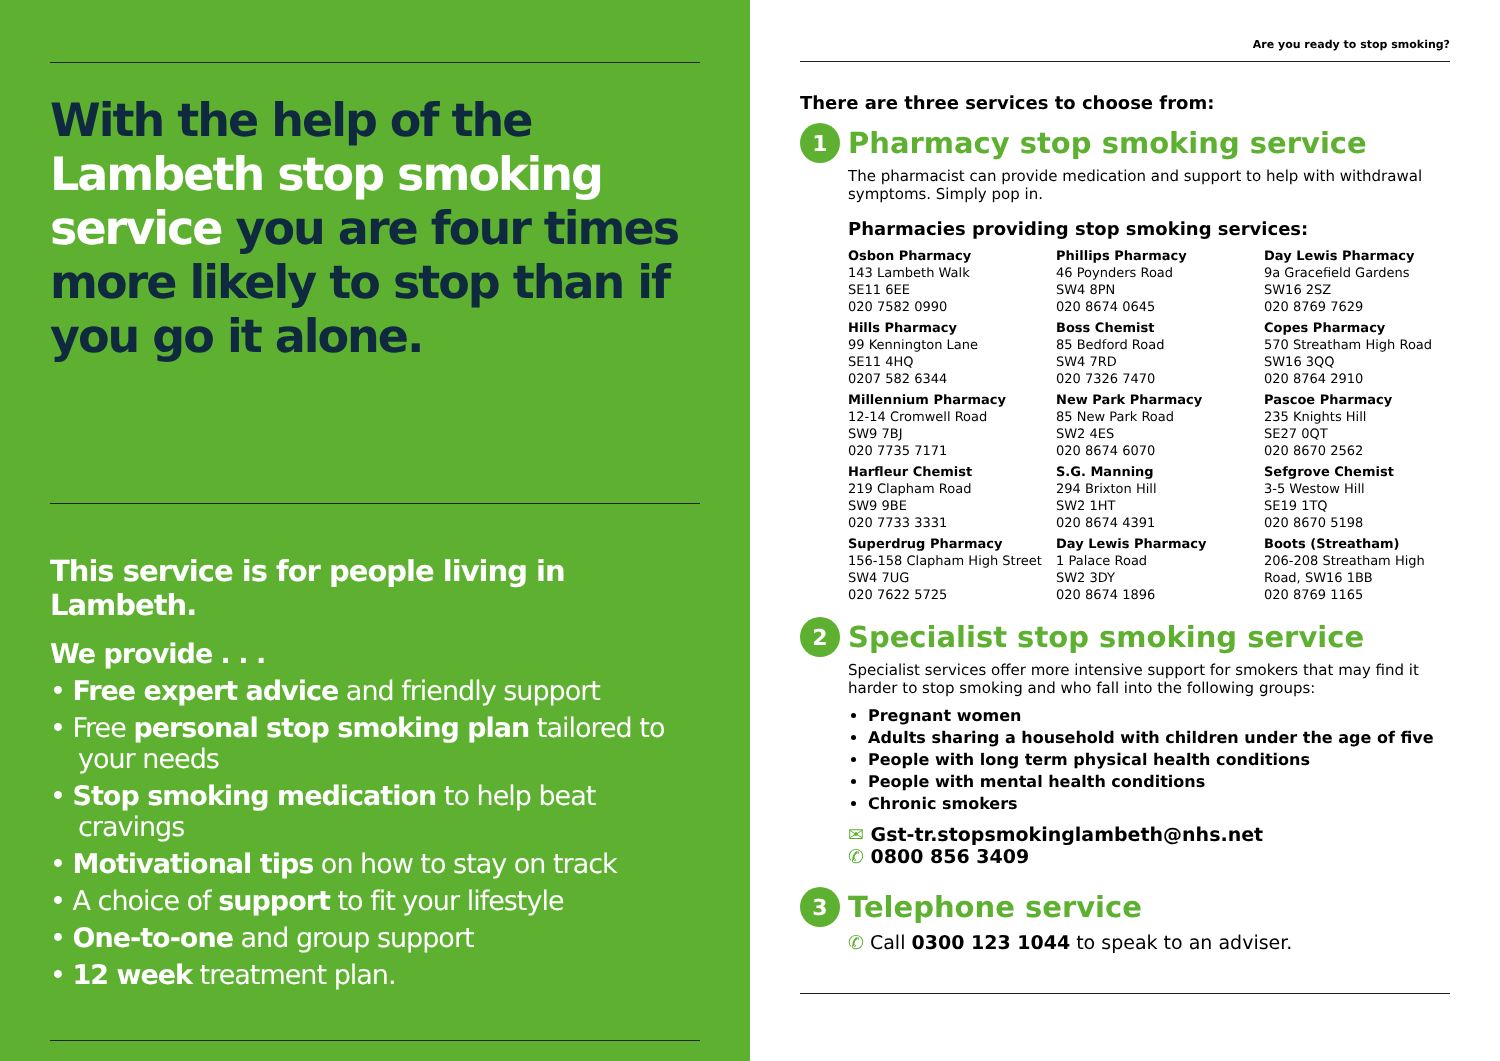With the help of the Lambeth stop smoking service you are four times more likely to stop than if you go it alone.
This service is for people living in Lambeth.
We provide . . .
• Free expert advice and friendly support
• Free personal stop smoking plan tailored to your needs
• Stop smoking medication to help beat cravings
• Motivational tips on how to stay on track
• A choice of support to fit your lifestyle
• One-to-one and group support
• 12 week treatment plan.
Are you ready to stop smoking?
There are three services to choose from:
1
Pharmacy stop smoking service
The pharmacist can provide medication and support to help with withdrawal symptoms. Simply pop in.
Pharmacies providing stop smoking services:
Osbon Pharmacy
143 Lambeth Walk
SE11 6EE
020 7582 0990
Phillips Pharmacy
46 Poynders Road
SW4 8PN
020 8674 0645
Day Lewis Pharmacy
9a Gracefield Gardens
SW16 2SZ
020 8769 7629
Hills Pharmacy
99 Kennington Lane
SE11 4HQ
0207 582 6344
Boss Chemist
85 Bedford Road
SW4 7RD
020 7326 7470
Copes Pharmacy
570 Streatham High Road
SW16 3QQ
020 8764 2910
Millennium Pharmacy
12-14 Cromwell Road
SW9 7BJ
020 7735 7171
New Park Pharmacy
85 New Park Road
SW2 4ES
020 8674 6070
Pascoe Pharmacy
235 Knights Hill
SE27 0QT
020 8670 2562
Harfleur Chemist
219 Clapham Road
SW9 9BE
020 7733 3331
S.G. Manning
294 Brixton Hill
SW2 1HT
020 8674 4391
Sefgrove Chemist
3-5 Westow Hill
SE19 1TQ
020 8670 5198
Superdrug Pharmacy
156-158 Clapham High Street
SW4 7UG
020 7622 5725
Day Lewis Pharmacy
1 Palace Road
SW2 3DY
020 8674 1896
Boots (Streatham)
206-208 Streatham High Road, SW16 1BB
020 8769 1165
2
Specialist stop smoking service
Specialist services offer more intensive support for smokers that may find it harder to stop smoking and who fall into the following groups:
Pregnant women
Adults sharing a household with children under the age of five
People with long term physical health conditions
People with mental health conditions
Chronic smokers
✉ Gst-tr.stopsmokinglambeth@nhs.net
✆ 0800 856 3409
3
Telephone service
✆ Call 0300 123 1044 to speak to an adviser.